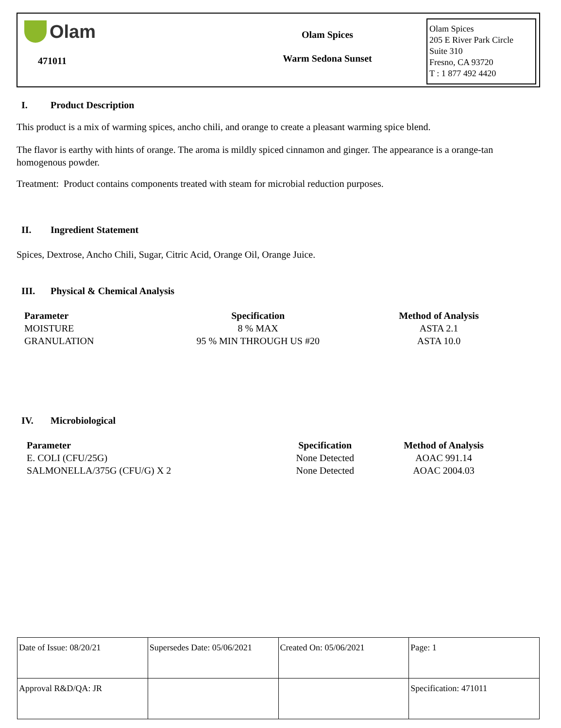Olam
471011
Olam Spices
Warm Sedona Sunset
Olam Spices
205 E River Park Circle
Suite 310
Fresno, CA 93720
T : 1 877 492 4420
I. Product Description
This product is a mix of warming spices, ancho chili, and orange to create a pleasant warming spice blend.
The flavor is earthy with hints of orange. The aroma is mildly spiced cinnamon and ginger. The appearance is a orange-tan homogenous powder.
Treatment: Product contains components treated with steam for microbial reduction purposes.
II. Ingredient Statement
Spices, Dextrose, Ancho Chili, Sugar, Citric Acid, Orange Oil, Orange Juice.
III. Physical & Chemical Analysis
| Parameter | Specification | Method of Analysis |
| --- | --- | --- |
| MOISTURE | 8 % MAX | ASTA 2.1 |
| GRANULATION | 95 % MIN THROUGH US #20 | ASTA 10.0 |
IV. Microbiological
| Parameter | Specification | Method of Analysis |
| --- | --- | --- |
| E. COLI (CFU/25G) | None Detected | AOAC 991.14 |
| SALMONELLA/375G (CFU/G) X 2 | None Detected | AOAC 2004.03 |
| Date of Issue: 08/20/21 | Supersedes Date: 05/06/2021 | Created On: 05/06/2021 | Page: 1 |
| Approval R&D/QA: JR | | | Specification: 471011 |